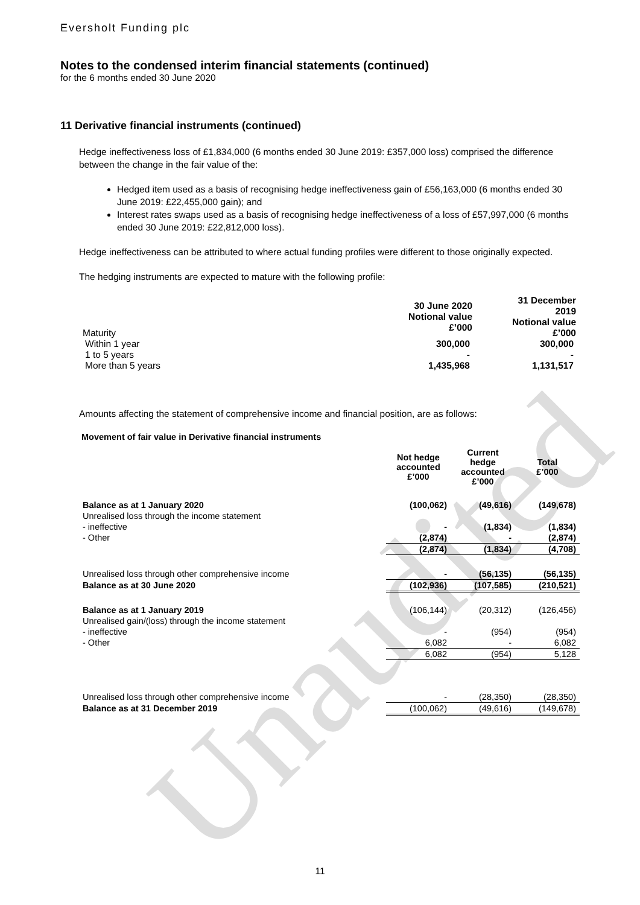Unaudited
Eversholt Funding plc
Notes to the condensed interim financial statements (continued)
for the 6 months ended 30 June 2020
11 Derivative financial instruments (continued)
Hedge ineffectiveness loss of £1,834,000 (6 months ended 30 June 2019: £357,000 loss) comprised the difference between the change in the fair value of the:
Hedged item used as a basis of recognising hedge ineffectiveness gain of £56,163,000 (6 months ended 30 June 2019: £22,455,000 gain); and
Interest rates swaps used as a basis of recognising hedge ineffectiveness of a loss of £57,997,000 (6 months ended 30 June 2019: £22,812,000 loss).
Hedge ineffectiveness can be attributed to where actual funding profiles were different to those originally expected.
The hedging instruments are expected to mature with the following profile:
| Maturity | 30 June 2020 Notional value £’000 | 31 December 2019 Notional value £’000 |
| --- | --- | --- |
| Within 1 year | 300,000 | 300,000 |
| 1 to 5 years | - | - |
| More than 5 years | 1,435,968 | 1,131,517 |
Amounts affecting the statement of comprehensive income and financial position, are as follows:
Movement of fair value in Derivative financial instruments
| | Not hedge accounted £’000 | Current hedge accounted £’000 | Total £’000 |
| --- | --- | --- | --- |
| Balance as at 1 January 2020 | (100,062) | (49,616) | (149,678) |
| Unrealised loss through the income statement | | | |
| - ineffective | - | (1,834) | (1,834) |
| - Other | (2,874) | - | (2,874) |
| | (2,874) | (1,834) | (4,708) |
| Unrealised loss through other comprehensive income | - | (56,135) | (56,135) |
| Balance as at 30 June 2020 | (102,936) | (107,585) | (210,521) |
| Balance as at 1 January 2019 | (106,144) | (20,312) | (126,456) |
| Unrealised gain/(loss) through the income statement | | | |
| - ineffective | - | (954) | (954) |
| - Other | 6,082 | - | 6,082 |
| | 6,082 | (954) | 5,128 |
| Unrealised loss through other comprehensive income | - | (28,350) | (28,350) |
| Balance as at 31 December 2019 | (100,062) | (49,616) | (149,678) |
11